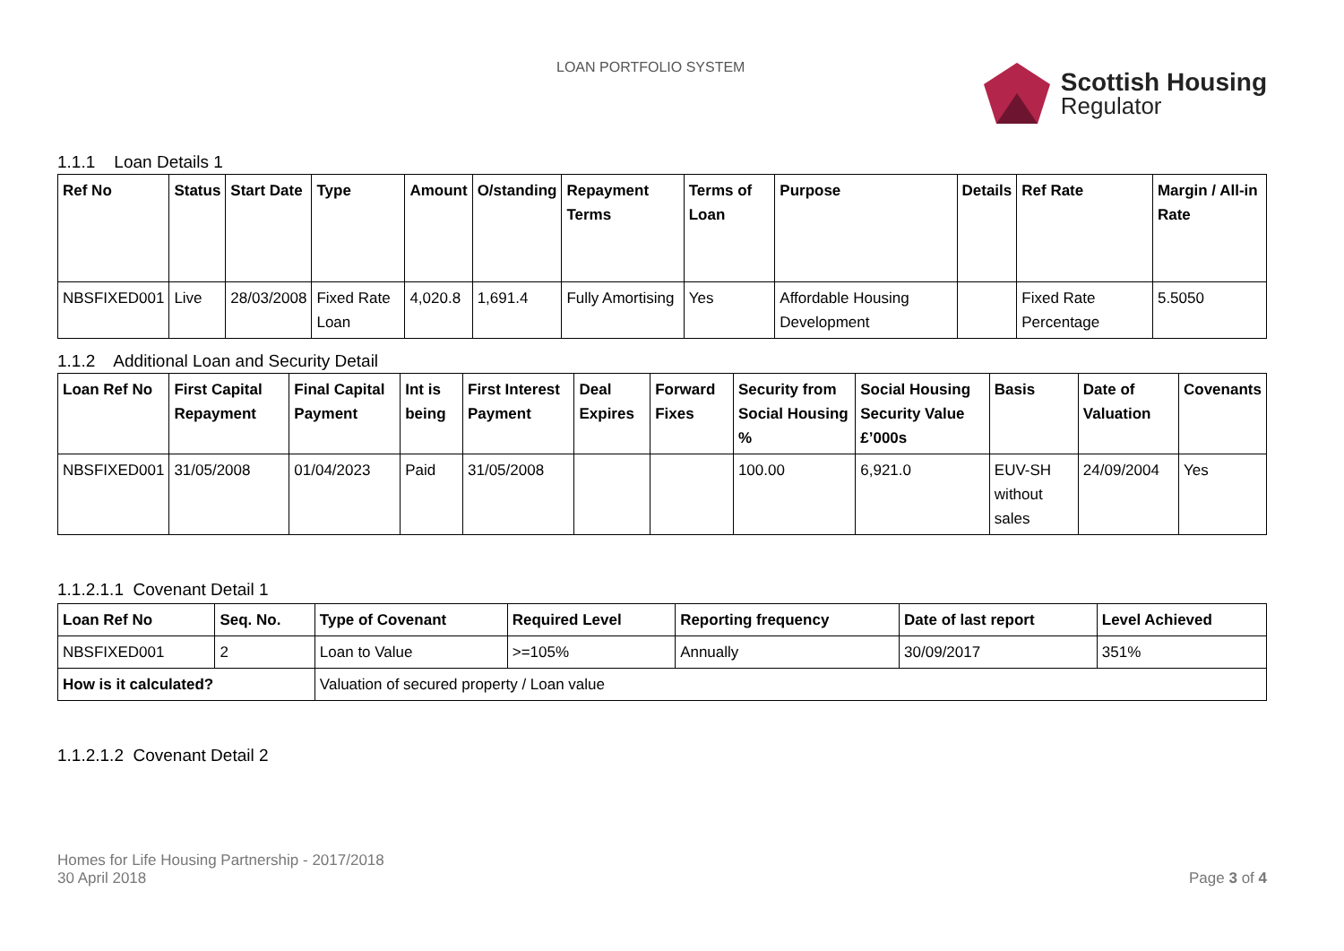LOAN PORTFOLIO SYSTEM
Scottish Housing
Regulator
1.1.1 Loan Details 1
| Ref No | Status | Start Date | Type | Amount | O/standing | Repayment Terms | Terms of Loan | Purpose | Details | Ref Rate | Margin / All-in Rate |
| --- | --- | --- | --- | --- | --- | --- | --- | --- | --- | --- | --- |
| NBSFIXED001 | Live | 28/03/2008 | Fixed Rate Loan | 4,020.8 | 1,691.4 | Fully Amortising | Yes | Affordable Housing Development | | Fixed Rate Percentage | 5.5050 |
1.1.2 Additional Loan and Security Detail
| Loan Ref No | First Capital Repayment | Final Capital Payment | Int is being | First Interest Payment | Deal Expires | Forward Fixes | Security from Social Housing % | Social Housing Security Value £’000s | Basis | Date of Valuation | Covenants |
| --- | --- | --- | --- | --- | --- | --- | --- | --- | --- | --- | --- |
| NBSFIXED001 | 31/05/2008 | 01/04/2023 | Paid | 31/05/2008 | | | 100.00 | 6,921.0 | EUV-SH without sales | 24/09/2004 | Yes |
1.1.2.1.1 Covenant Detail 1
| Loan Ref No | Seq. No. | Type of Covenant | Required Level | Reporting frequency | Date of last report | Level Achieved |
| --- | --- | --- | --- | --- | --- | --- |
| NBSFIXED001 | 2 | Loan to Value | >=105% | Annually | 30/09/2017 | 351% |
| How is it calculated? | | Valuation of secured property / Loan value | | | | |
1.1.2.1.2 Covenant Detail 2
Homes for Life Housing Partnership - 2017/2018
30 April 2018
Page 3 of 4